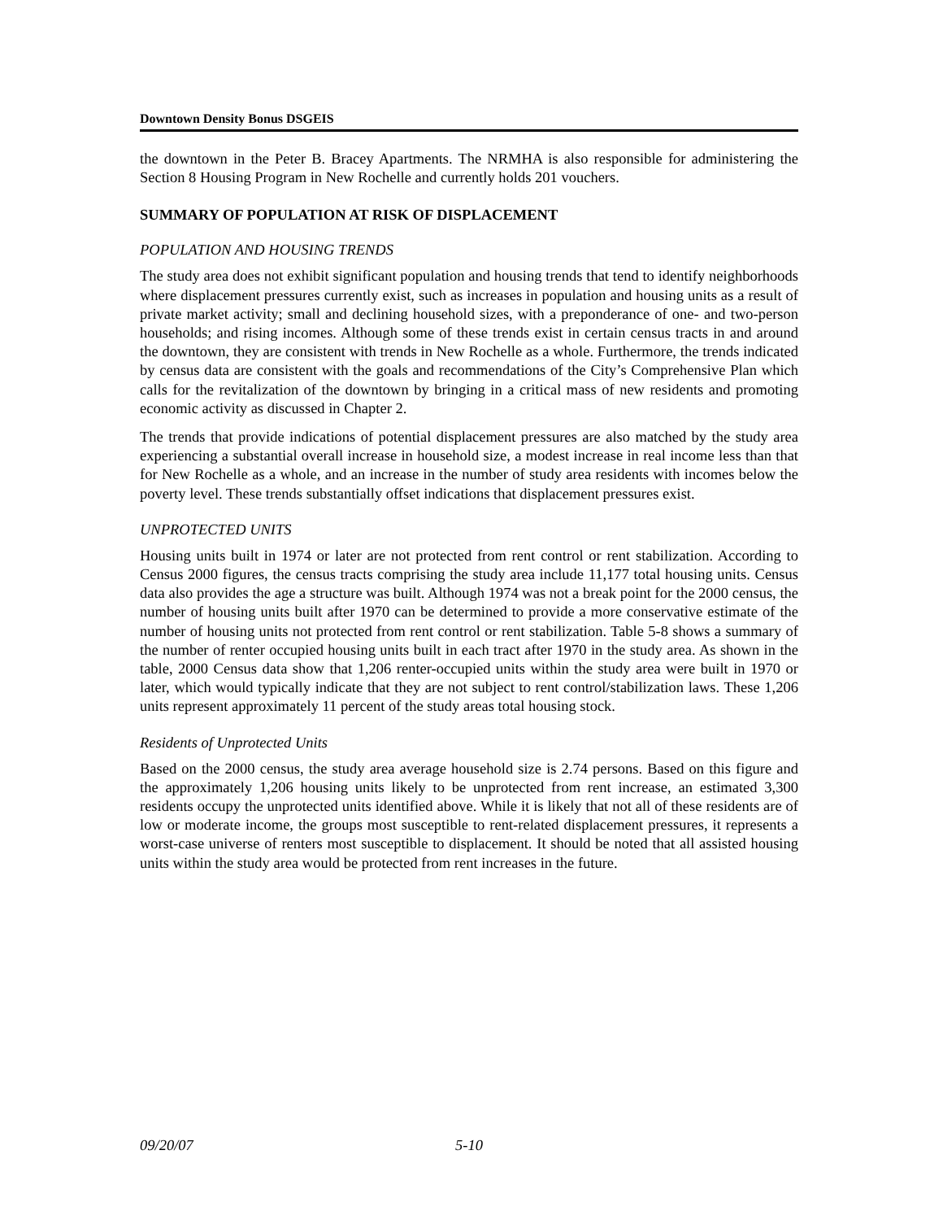Downtown Density Bonus DSGEIS
the downtown in the Peter B. Bracey Apartments. The NRMHA is also responsible for administering the Section 8 Housing Program in New Rochelle and currently holds 201 vouchers.
SUMMARY OF POPULATION AT RISK OF DISPLACEMENT
POPULATION AND HOUSING TRENDS
The study area does not exhibit significant population and housing trends that tend to identify neighborhoods where displacement pressures currently exist, such as increases in population and housing units as a result of private market activity; small and declining household sizes, with a preponderance of one- and two-person households; and rising incomes. Although some of these trends exist in certain census tracts in and around the downtown, they are consistent with trends in New Rochelle as a whole. Furthermore, the trends indicated by census data are consistent with the goals and recommendations of the City’s Comprehensive Plan which calls for the revitalization of the downtown by bringing in a critical mass of new residents and promoting economic activity as discussed in Chapter 2.
The trends that provide indications of potential displacement pressures are also matched by the study area experiencing a substantial overall increase in household size, a modest increase in real income less than that for New Rochelle as a whole, and an increase in the number of study area residents with incomes below the poverty level. These trends substantially offset indications that displacement pressures exist.
UNPROTECTED UNITS
Housing units built in 1974 or later are not protected from rent control or rent stabilization. According to Census 2000 figures, the census tracts comprising the study area include 11,177 total housing units. Census data also provides the age a structure was built. Although 1974 was not a break point for the 2000 census, the number of housing units built after 1970 can be determined to provide a more conservative estimate of the number of housing units not protected from rent control or rent stabilization. Table 5-8 shows a summary of the number of renter occupied housing units built in each tract after 1970 in the study area. As shown in the table, 2000 Census data show that 1,206 renter-occupied units within the study area were built in 1970 or later, which would typically indicate that they are not subject to rent control/stabilization laws. These 1,206 units represent approximately 11 percent of the study areas total housing stock.
Residents of Unprotected Units
Based on the 2000 census, the study area average household size is 2.74 persons. Based on this figure and the approximately 1,206 housing units likely to be unprotected from rent increase, an estimated 3,300 residents occupy the unprotected units identified above. While it is likely that not all of these residents are of low or moderate income, the groups most susceptible to rent-related displacement pressures, it represents a worst-case universe of renters most susceptible to displacement. It should be noted that all assisted housing units within the study area would be protected from rent increases in the future.
09/20/07 5-10